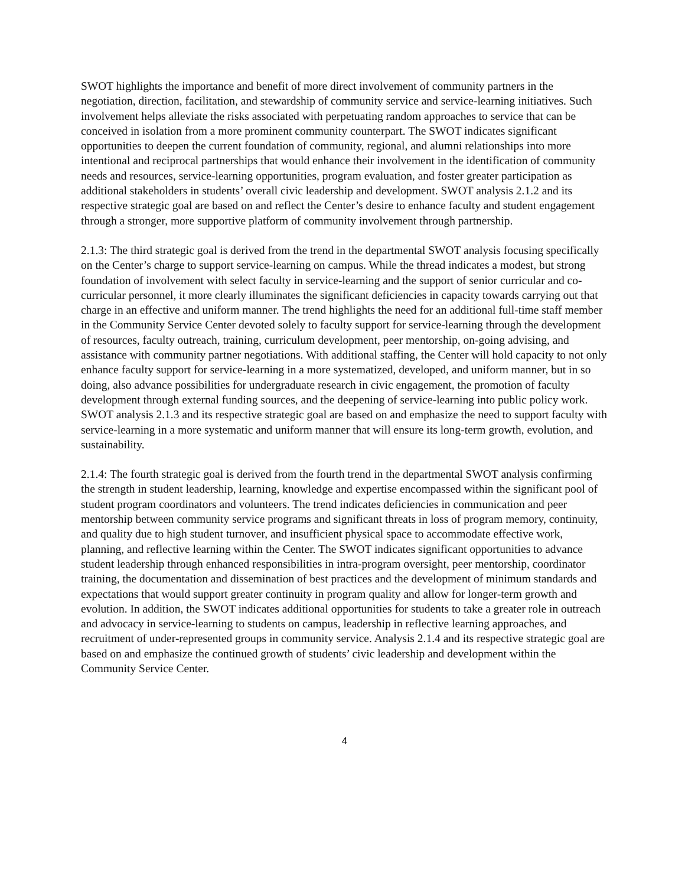SWOT highlights the importance and benefit of more direct involvement of community partners in the negotiation, direction, facilitation, and stewardship of community service and service-learning initiatives. Such involvement helps alleviate the risks associated with perpetuating random approaches to service that can be conceived in isolation from a more prominent community counterpart. The SWOT indicates significant opportunities to deepen the current foundation of community, regional, and alumni relationships into more intentional and reciprocal partnerships that would enhance their involvement in the identification of community needs and resources, service-learning opportunities, program evaluation, and foster greater participation as additional stakeholders in students’ overall civic leadership and development. SWOT analysis 2.1.2 and its respective strategic goal are based on and reflect the Center’s desire to enhance faculty and student engagement through a stronger, more supportive platform of community involvement through partnership.
2.1.3: The third strategic goal is derived from the trend in the departmental SWOT analysis focusing specifically on the Center’s charge to support service-learning on campus. While the thread indicates a modest, but strong foundation of involvement with select faculty in service-learning and the support of senior curricular and co-curricular personnel, it more clearly illuminates the significant deficiencies in capacity towards carrying out that charge in an effective and uniform manner. The trend highlights the need for an additional full-time staff member in the Community Service Center devoted solely to faculty support for service-learning through the development of resources, faculty outreach, training, curriculum development, peer mentorship, on-going advising, and assistance with community partner negotiations. With additional staffing, the Center will hold capacity to not only enhance faculty support for service-learning in a more systematized, developed, and uniform manner, but in so doing, also advance possibilities for undergraduate research in civic engagement, the promotion of faculty development through external funding sources, and the deepening of service-learning into public policy work. SWOT analysis 2.1.3 and its respective strategic goal are based on and emphasize the need to support faculty with service-learning in a more systematic and uniform manner that will ensure its long-term growth, evolution, and sustainability.
2.1.4: The fourth strategic goal is derived from the fourth trend in the departmental SWOT analysis confirming the strength in student leadership, learning, knowledge and expertise encompassed within the significant pool of student program coordinators and volunteers. The trend indicates deficiencies in communication and peer mentorship between community service programs and significant threats in loss of program memory, continuity, and quality due to high student turnover, and insufficient physical space to accommodate effective work, planning, and reflective learning within the Center. The SWOT indicates significant opportunities to advance student leadership through enhanced responsibilities in intra-program oversight, peer mentorship, coordinator training, the documentation and dissemination of best practices and the development of minimum standards and expectations that would support greater continuity in program quality and allow for longer-term growth and evolution. In addition, the SWOT indicates additional opportunities for students to take a greater role in outreach and advocacy in service-learning to students on campus, leadership in reflective learning approaches, and recruitment of under-represented groups in community service. Analysis 2.1.4 and its respective strategic goal are based on and emphasize the continued growth of students’ civic leadership and development within the Community Service Center.
4